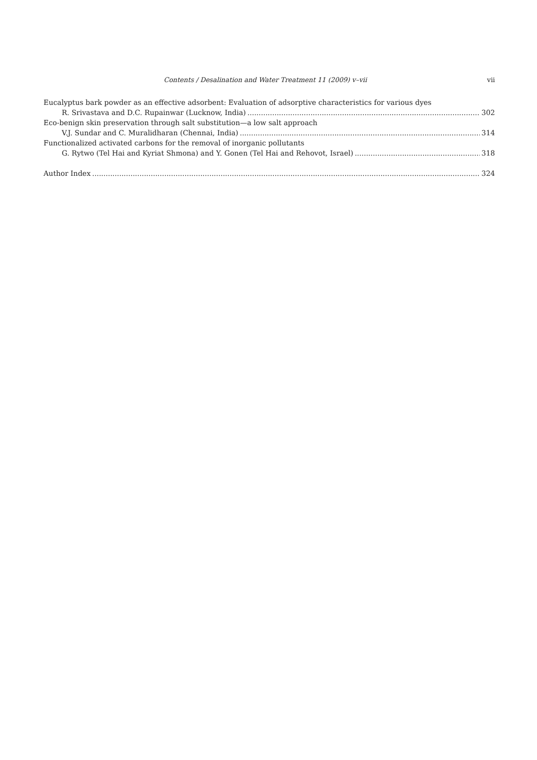Contents / Desalination and Water Treatment 11 (2009) v–vii vii
Eucalyptus bark powder as an effective adsorbent: Evaluation of adsorptive characteristics for various dyes
R. Srivastava and D.C. Rupainwar (Lucknow, India) 302
Eco-benign skin preservation through salt substitution—a low salt approach
V.J. Sundar and C. Muralidharan (Chennai, India) 314
Functionalized activated carbons for the removal of inorganic pollutants
G. Rytwo (Tel Hai and Kyriat Shmona) and Y. Gonen (Tel Hai and Rehovot, Israel) 318
Author Index 324